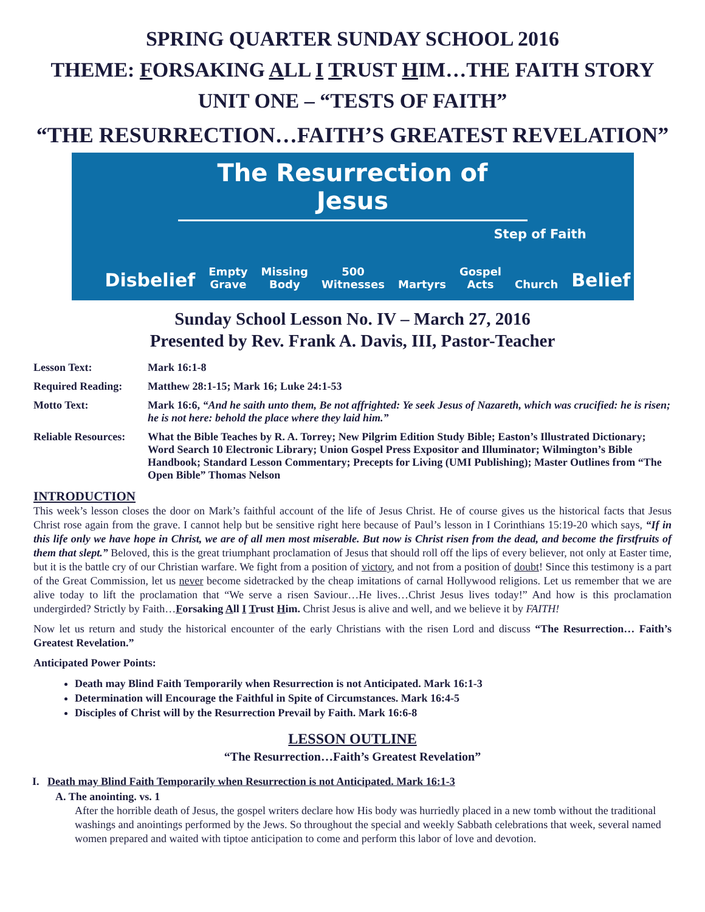SPRING QUARTER SUNDAY SCHOOL 2016
THEME: FORSAKING ALL I TRUST HIM…THE FAITH STORY
UNIT ONE – “TESTS OF FAITH”
“THE RESURRECTION…FAITH’S GREATEST REVELATION”
The Resurrection of Jesus
Step of Faith
Disbelief Empty
Grave Missing
Body 500
Witnesses Martyrs Gospel
Acts Church Belief
Sunday School Lesson No. IV – March 27, 2016
Presented by Rev. Frank A. Davis, III, Pastor-Teacher
Lesson Text:
Mark 16:1-8
Required Reading:
Matthew 28:1-15; Mark 16; Luke 24:1-53
Motto Text:
Mark 16:6, “And he saith unto them, Be not affrighted: Ye seek Jesus of Nazareth, which was crucified: he is risen; he is not here: behold the place where they laid him.”
Reliable Resources:
What the Bible Teaches by R. A. Torrey; New Pilgrim Edition Study Bible; Easton’s Illustrated Dictionary; Word Search 10 Electronic Library; Union Gospel Press Expositor and Illuminator; Wilmington’s Bible Handbook; Standard Lesson Commentary; Precepts for Living (UMI Publishing); Master Outlines from “The Open Bible” Thomas Nelson
INTRODUCTION
This week’s lesson closes the door on Mark’s faithful account of the life of Jesus Christ. He of course gives us the historical facts that Jesus Christ rose again from the grave. I cannot help but be sensitive right here because of Paul’s lesson in I Corinthians 15:19-20 which says, “If in this life only we have hope in Christ, we are of all men most miserable. But now is Christ risen from the dead, and become the firstfruits of them that slept.” Beloved, this is the great triumphant proclamation of Jesus that should roll off the lips of every believer, not only at Easter time, but it is the battle cry of our Christian warfare. We fight from a position of victory, and not from a position of doubt! Since this testimony is a part of the Great Commission, let us never become sidetracked by the cheap imitations of carnal Hollywood religions. Let us remember that we are alive today to lift the proclamation that “We serve a risen Saviour…He lives…Christ Jesus lives today!” And how is this proclamation undergirded? Strictly by Faith…Forsaking All I Trust Him. Christ Jesus is alive and well, and we believe it by FAITH!
Now let us return and study the historical encounter of the early Christians with the risen Lord and discuss “The Resurrection… Faith’s Greatest Revelation.”
Anticipated Power Points:
Death may Blind Faith Temporarily when Resurrection is not Anticipated. Mark 16:1-3
Determination will Encourage the Faithful in Spite of Circumstances. Mark 16:4-5
Disciples of Christ will by the Resurrection Prevail by Faith. Mark 16:6-8
LESSON OUTLINE
“The Resurrection…Faith’s Greatest Revelation”
I. Death may Blind Faith Temporarily when Resurrection is not Anticipated. Mark 16:1-3
A. The anointing. vs. 1
After the horrible death of Jesus, the gospel writers declare how His body was hurriedly placed in a new tomb without the traditional washings and anointings performed by the Jews. So throughout the special and weekly Sabbath celebrations that week, several named women prepared and waited with tiptoe anticipation to come and perform this labor of love and devotion.